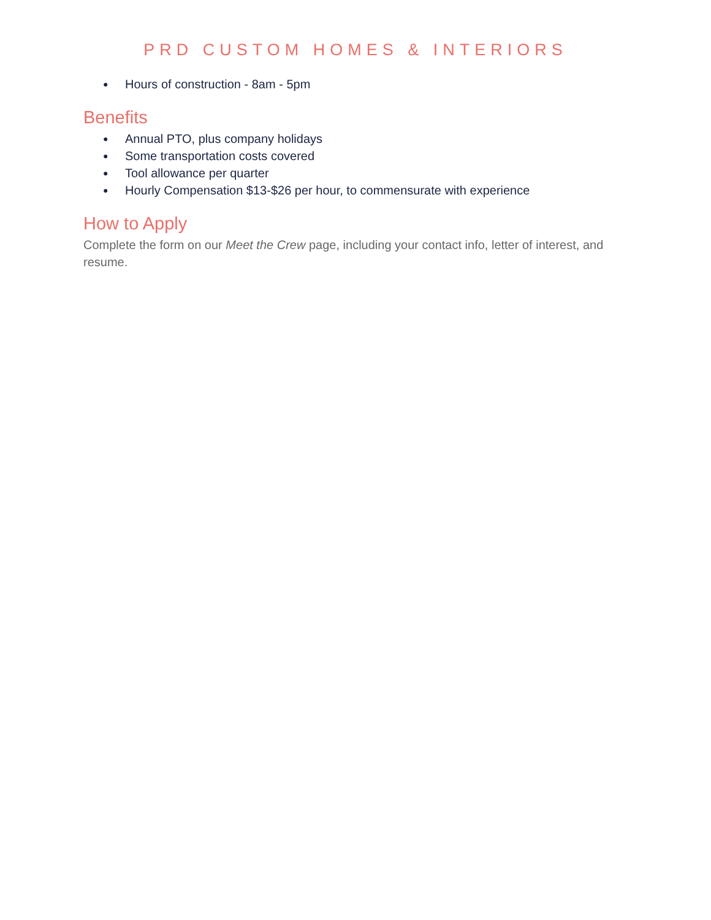PRD CUSTOM HOMES & INTERIORS
● Hours of construction - 8am - 5pm
Benefits
● Annual PTO, plus company holidays
● Some transportation costs covered
● Tool allowance per quarter
● Hourly Compensation $13-$26 per hour, to commensurate with experience
How to Apply
Complete the form on our Meet the Crew page, including your contact info, letter of interest, and resume.